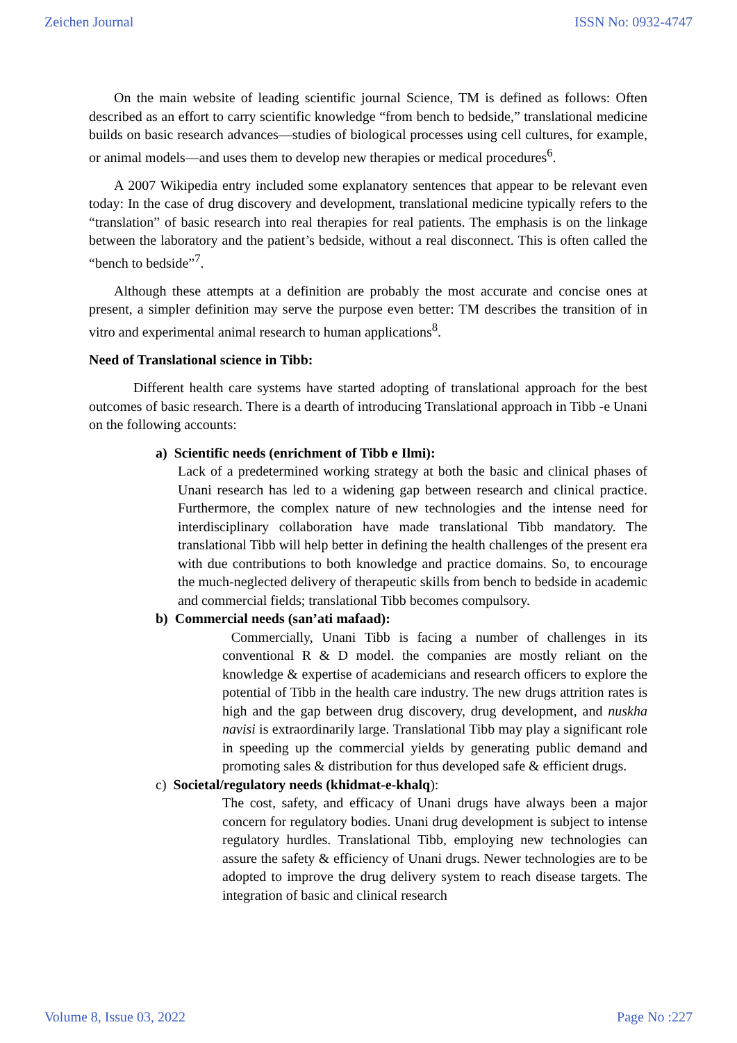Zeichen Journal ISSN No: 0932-4747
On the main website of leading scientific journal Science, TM is defined as follows: Often described as an effort to carry scientific knowledge “from bench to bedside,” translational medicine builds on basic research advances—studies of biological processes using cell cultures, for example, or animal models—and uses them to develop new therapies or medical procedures<sup>6</sup>.
A 2007 Wikipedia entry included some explanatory sentences that appear to be relevant even today: In the case of drug discovery and development, translational medicine typically refers to the “translation” of basic research into real therapies for real patients. The emphasis is on the linkage between the laboratory and the patient’s bedside, without a real disconnect. This is often called the “bench to bedside”<sup>7</sup>.
Although these attempts at a definition are probably the most accurate and concise ones at present, a simpler definition may serve the purpose even better: TM describes the transition of in vitro and experimental animal research to human applications<sup>8</sup>.
Need of Translational science in Tibb:
Different health care systems have started adopting of translational approach for the best outcomes of basic research. There is a dearth of introducing Translational approach in Tibb -e Unani on the following accounts:
a) Scientific needs (enrichment of Tibb e Ilmi):
Lack of a predetermined working strategy at both the basic and clinical phases of Unani research has led to a widening gap between research and clinical practice. Furthermore, the complex nature of new technologies and the intense need for interdisciplinary collaboration have made translational Tibb mandatory. The translational Tibb will help better in defining the health challenges of the present era with due contributions to both knowledge and practice domains. So, to encourage the much-neglected delivery of therapeutic skills from bench to bedside in academic and commercial fields; translational Tibb becomes compulsory.
b) Commercial needs (san’ati mafaad):
Commercially, Unani Tibb is facing a number of challenges in its conventional R & D model. the companies are mostly reliant on the knowledge & expertise of academicians and research officers to explore the potential of Tibb in the health care industry. The new drugs attrition rates is high and the gap between drug discovery, drug development, and nuskha navisi is extraordinarily large. Translational Tibb may play a significant role in speeding up the commercial yields by generating public demand and promoting sales & distribution for thus developed safe & efficient drugs.
c) Societal/regulatory needs (khidmat-e-khalq):
The cost, safety, and efficacy of Unani drugs have always been a major concern for regulatory bodies. Unani drug development is subject to intense regulatory hurdles. Translational Tibb, employing new technologies can assure the safety & efficiency of Unani drugs. Newer technologies are to be adopted to improve the drug delivery system to reach disease targets. The integration of basic and clinical research
Volume 8, Issue 03, 2022 Page No :227